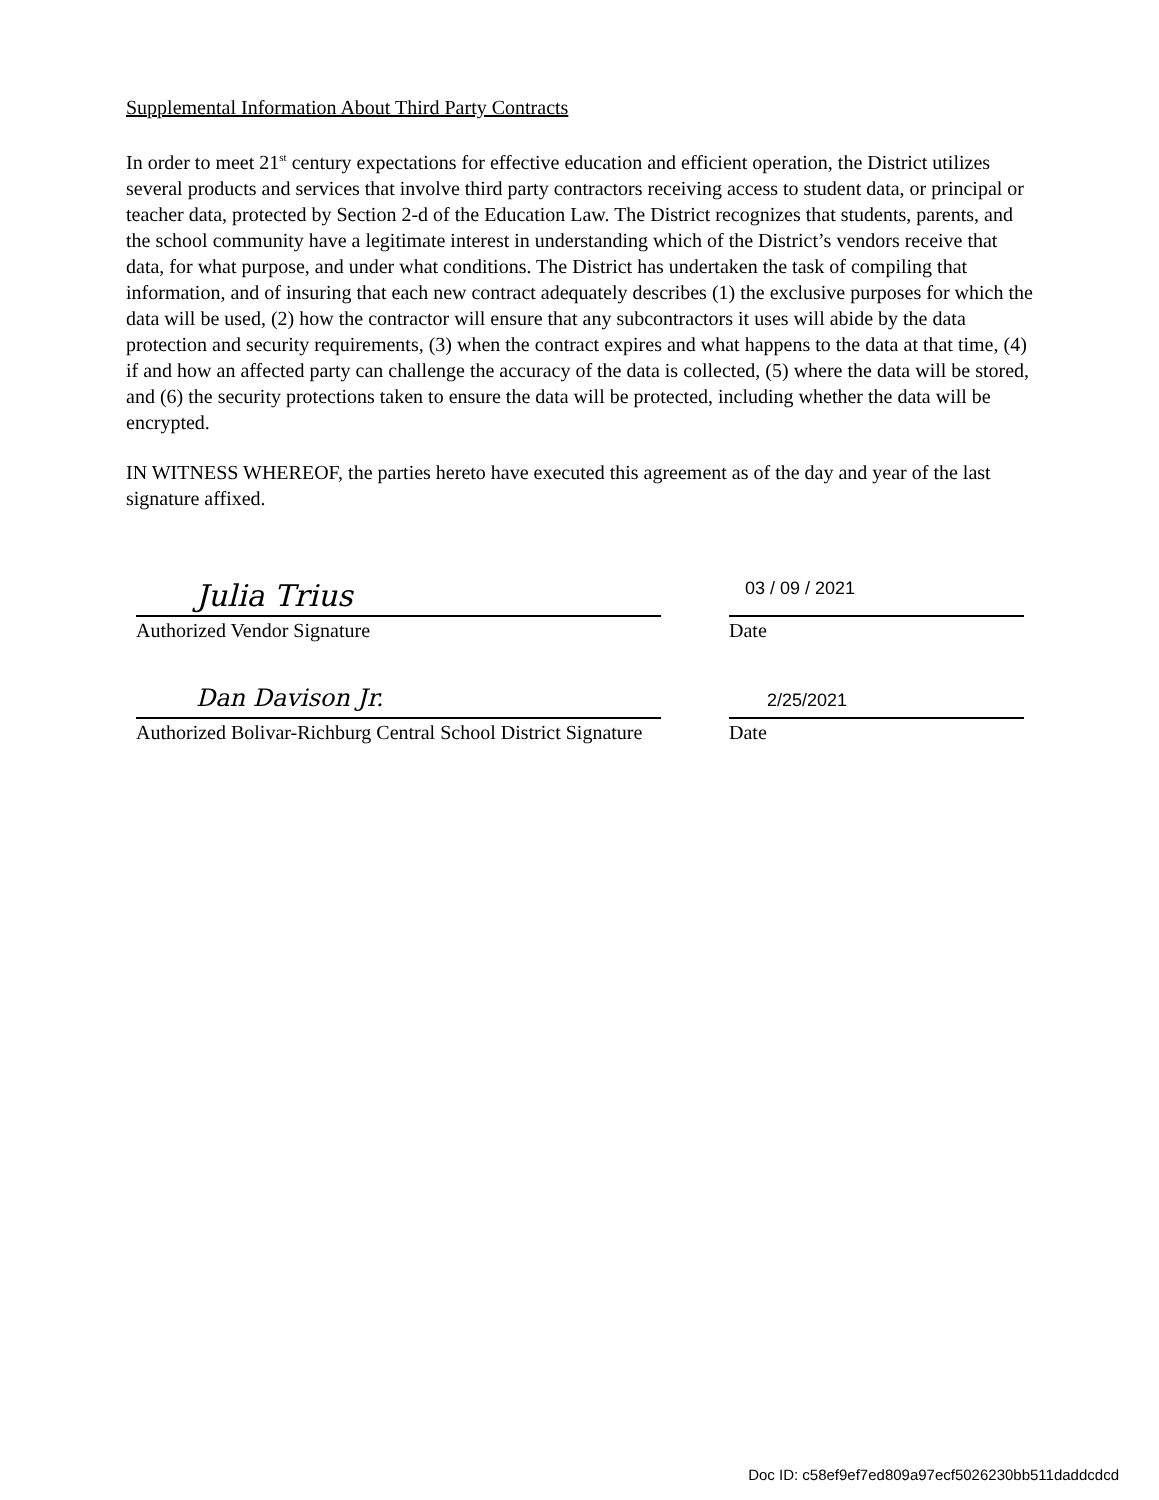Supplemental Information About Third Party Contracts
In order to meet 21<sup>st</sup> century expectations for effective education and efficient operation, the District utilizes several products and services that involve third party contractors receiving access to student data, or principal or teacher data, protected by Section 2-d of the Education Law. The District recognizes that students, parents, and the school community have a legitimate interest in understanding which of the District’s vendors receive that data, for what purpose, and under what conditions. The District has undertaken the task of compiling that information, and of insuring that each new contract adequately describes (1) the exclusive purposes for which the data will be used, (2) how the contractor will ensure that any subcontractors it uses will abide by the data protection and security requirements, (3) when the contract expires and what happens to the data at that time, (4) if and how an affected party can challenge the accuracy of the data is collected, (5) where the data will be stored, and (6) the security protections taken to ensure the data will be protected, including whether the data will be encrypted.
IN WITNESS WHEREOF, the parties hereto have executed this agreement as of the day and year of the last signature affixed.
Julia Trius
Authorized Vendor Signature
03 / 09 / 2021
Date
Dan Davison Jr.
Authorized Bolivar-Richburg Central School District Signature
2/25/2021
Date
Doc ID: c58ef9ef7ed809a97ecf5026230bb511daddcdcd